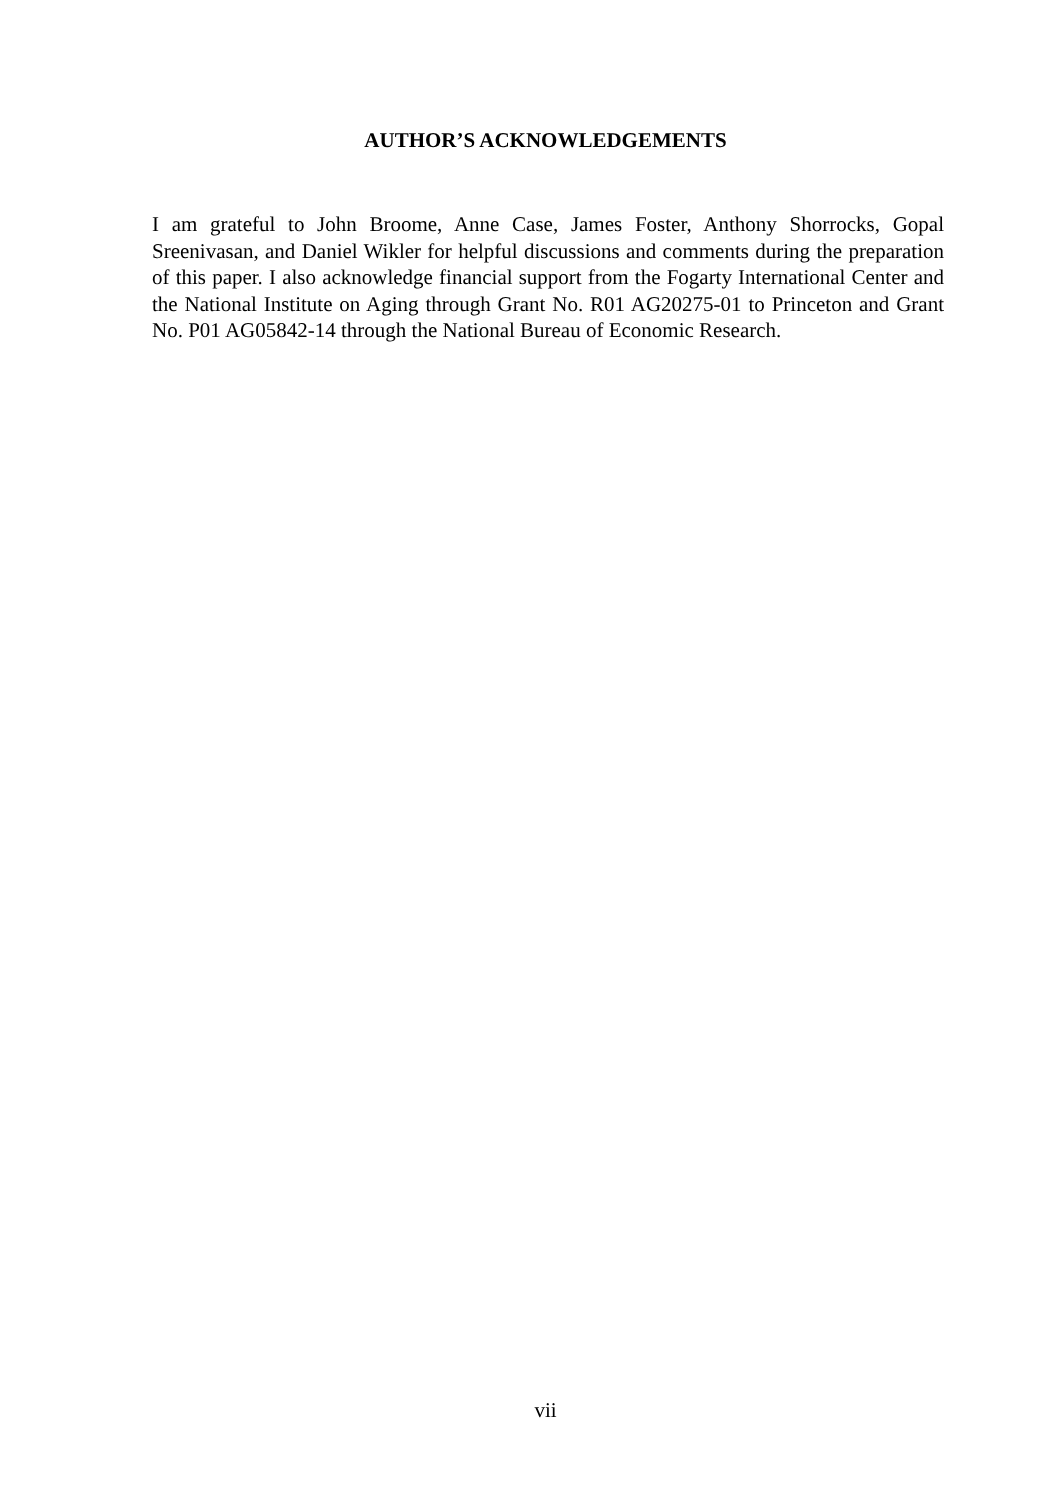AUTHOR’S ACKNOWLEDGEMENTS
I am grateful to John Broome, Anne Case, James Foster, Anthony Shorrocks, Gopal Sreenivasan, and Daniel Wikler for helpful discussions and comments during the preparation of this paper. I also acknowledge financial support from the Fogarty International Center and the National Institute on Aging through Grant No. R01 AG20275-01 to Princeton and Grant No. P01 AG05842-14 through the National Bureau of Economic Research.
vii